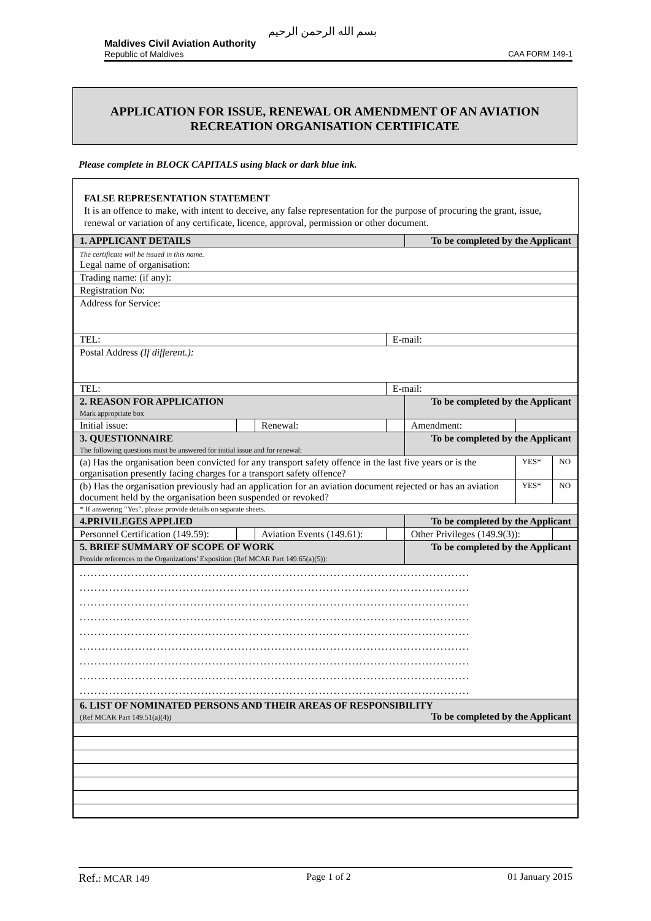بسم الله الرحمن الرحيم
Maldives Civil Aviation Authority
Republic of Maldives CAA FORM 149-1
APPLICATION FOR ISSUE, RENEWAL OR AMENDMENT OF AN AVIATION
RECREATION ORGANISATION CERTIFICATE
Please complete in BLOCK CAPITALS using black or dark blue ink.
FALSE REPRESENTATION STATEMENT
It is an offence to make, with intent to deceive, any false representation for the purpose of procuring the grant, issue, renewal or variation of any certificate, licence, approval, permission or other document.
| 1. APPLICANT DETAILS | | | | To be completed by the Applicant | | |
| The certificate will be issued in this name. Legal name of organisation: | | | | | | |
| Trading name: (if any): | | | | | | |
| Registration No: | | | | | | |
| Address for Service: | | | | | | |
| TEL: | | | E-mail: | | | |
| Postal Address (If different.): | | | | | | |
| TEL: | | | E-mail: | | | |
| 2. REASON FOR APPLICATION Mark appropriate box | | | | To be completed by the Applicant | | |
| Initial issue: | | Renewal: | | Amendment: | | |
| 3. QUESTIONNAIRE The following questions must be answered for initial issue and for renewal: | | | | To be completed by the Applicant | | |
| (a) Has the organisation been convicted for any transport safety offence in the last five years or is the organisation presently facing charges for a transport safety offence? | | | | | YES* | NO |
| (b) Has the organisation previously had an application for an aviation document rejected or has an aviation document held by the organisation been suspended or revoked? | | | | | YES* | NO |
| * If answering “Yes”, please provide details on separate sheets. | | | | | | |
| 4.PRIVILEGES APPLIED | | | | To be completed by the Applicant | | |
| Personnel Certification (149.59): | | Aviation Events (149.61): | | Other Privileges (149.9(3)): | | |
| 5. BRIEF SUMMARY OF SCOPE OF WORK Provide references to the Organizations’ Exposition (Ref MCAR Part 149.65(a)(5)): | | | | To be completed by the Applicant | | |
| .......................................................................................................... .......................................................................................................... .......................................................................................................... .......................................................................................................... .......................................................................................................... .......................................................................................................... .......................................................................................................... .......................................................................................................... .......................................................................................................... | | | | | | |
| 6. LIST OF NOMINATED PERSONS AND THEIR AREAS OF RESPONSIBILITY (Ref MCAR Part 149.51(a)(4)) To be completed by the Applicant | | | | | | |
Ref.: MCAR 149 Page 1 of 2 01 January 2015